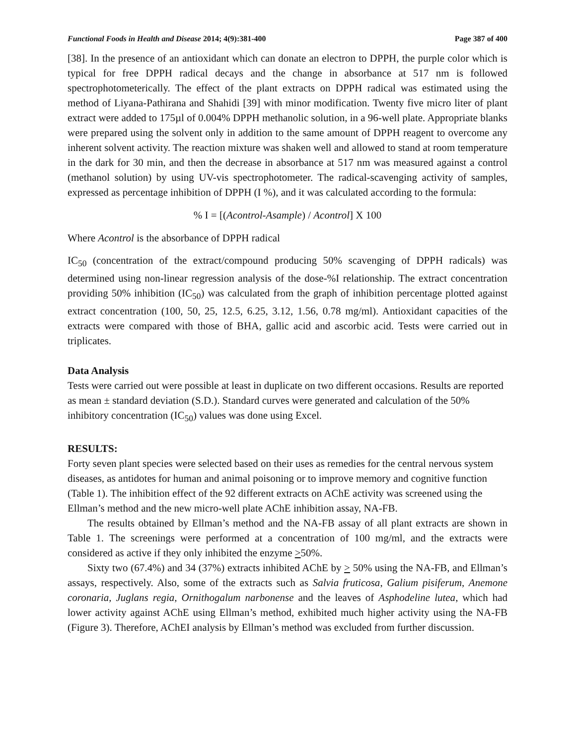Functional Foods in Health and Disease 2014; 4(9):381-400 Page 387 of 400
[38]. In the presence of an antioxidant which can donate an electron to DPPH, the purple color which is typical for free DPPH radical decays and the change in absorbance at 517 nm is followed spectrophotometerically. The effect of the plant extracts on DPPH radical was estimated using the method of Liyana-Pathirana and Shahidi [39] with minor modification. Twenty five micro liter of plant extract were added to 175µl of 0.004% DPPH methanolic solution, in a 96-well plate. Appropriate blanks were prepared using the solvent only in addition to the same amount of DPPH reagent to overcome any inherent solvent activity. The reaction mixture was shaken well and allowed to stand at room temperature in the dark for 30 min, and then the decrease in absorbance at 517 nm was measured against a control (methanol solution) by using UV-vis spectrophotometer. The radical-scavenging activity of samples, expressed as percentage inhibition of DPPH (I %), and it was calculated according to the formula:
% I = [(Acontrol-Asample) / Acontrol] X 100
Where Acontrol is the absorbance of DPPH radical
IC<sub>50</sub> (concentration of the extract/compound producing 50% scavenging of DPPH radicals) was determined using non-linear regression analysis of the dose-%I relationship. The extract concentration providing 50% inhibition (IC<sub>50</sub>) was calculated from the graph of inhibition percentage plotted against extract concentration (100, 50, 25, 12.5, 6.25, 3.12, 1.56, 0.78 mg/ml). Antioxidant capacities of the extracts were compared with those of BHA, gallic acid and ascorbic acid. Tests were carried out in triplicates.
Data Analysis
Tests were carried out were possible at least in duplicate on two different occasions. Results are reported as mean ± standard deviation (S.D.). Standard curves were generated and calculation of the 50% inhibitory concentration (IC<sub>50</sub>) values was done using Excel.
RESULTS:
Forty seven plant species were selected based on their uses as remedies for the central nervous system diseases, as antidotes for human and animal poisoning or to improve memory and cognitive function (Table 1). The inhibition effect of the 92 different extracts on AChE activity was screened using the Ellman’s method and the new micro-well plate AChE inhibition assay, NA-FB.
The results obtained by Ellman’s method and the NA-FB assay of all plant extracts are shown in Table 1. The screenings were performed at a concentration of 100 mg/ml, and the extracts were considered as active if they only inhibited the enzyme >50%.
Sixty two (67.4%) and 34 (37%) extracts inhibited AChE by > 50% using the NA-FB, and Ellman’s assays, respectively. Also, some of the extracts such as Salvia fruticosa, Galium pisiferum, Anemone coronaria, Juglans regia, Ornithogalum narbonense and the leaves of Asphodeline lutea, which had lower activity against AChE using Ellman’s method, exhibited much higher activity using the NA-FB (Figure 3). Therefore, AChEI analysis by Ellman’s method was excluded from further discussion.